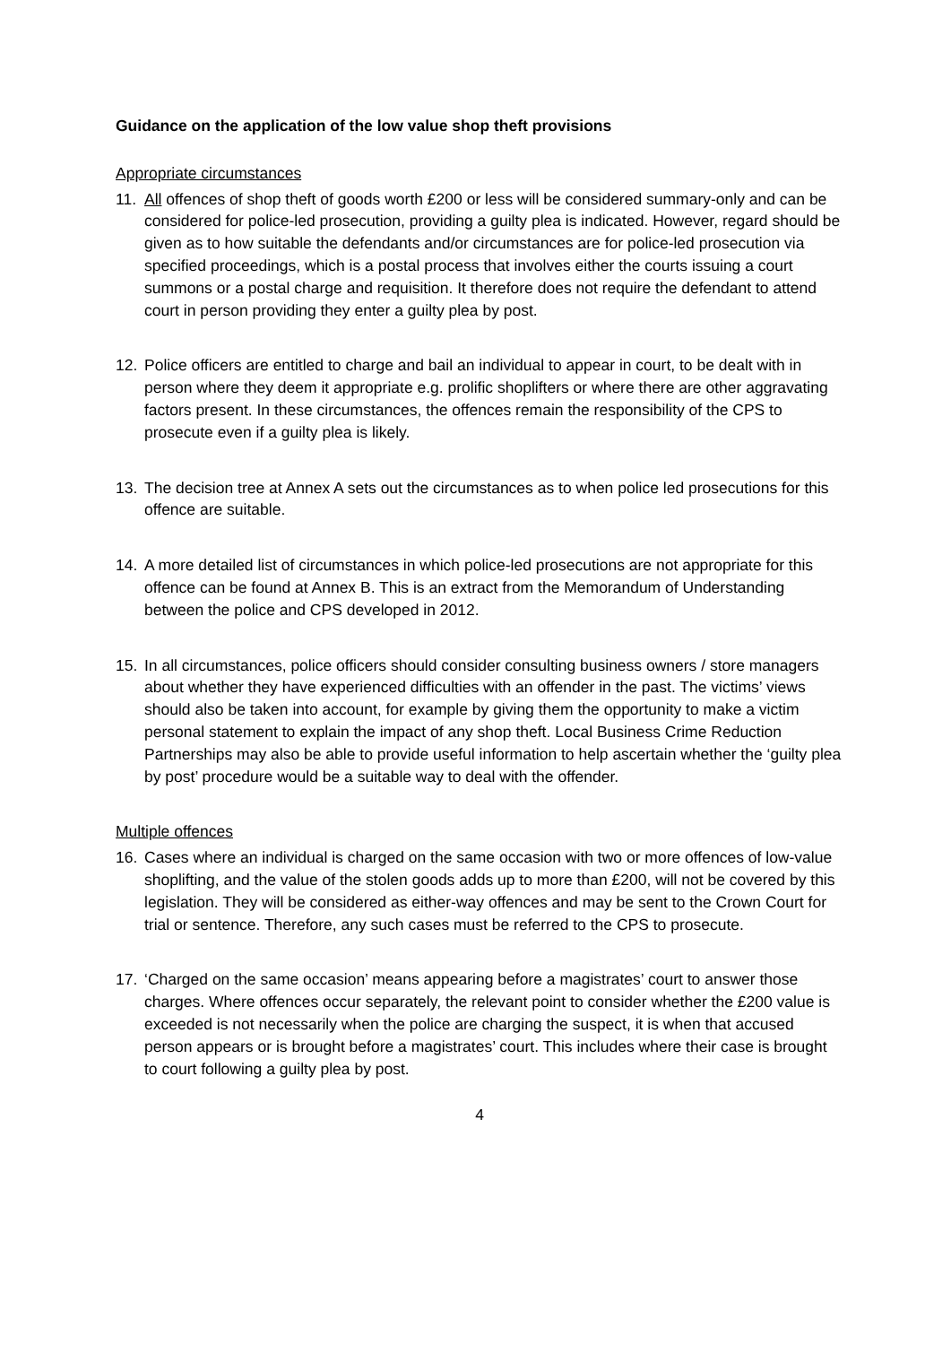Guidance on the application of the low value shop theft provisions
Appropriate circumstances
11. All offences of shop theft of goods worth £200 or less will be considered summary-only and can be considered for police-led prosecution, providing a guilty plea is indicated. However, regard should be given as to how suitable the defendants and/or circumstances are for police-led prosecution via specified proceedings, which is a postal process that involves either the courts issuing a court summons or a postal charge and requisition. It therefore does not require the defendant to attend court in person providing they enter a guilty plea by post.
12. Police officers are entitled to charge and bail an individual to appear in court, to be dealt with in person where they deem it appropriate e.g. prolific shoplifters or where there are other aggravating factors present. In these circumstances, the offences remain the responsibility of the CPS to prosecute even if a guilty plea is likely.
13. The decision tree at Annex A sets out the circumstances as to when police led prosecutions for this offence are suitable.
14. A more detailed list of circumstances in which police-led prosecutions are not appropriate for this offence can be found at Annex B. This is an extract from the Memorandum of Understanding between the police and CPS developed in 2012.
15. In all circumstances, police officers should consider consulting business owners / store managers about whether they have experienced difficulties with an offender in the past. The victims’ views should also be taken into account, for example by giving them the opportunity to make a victim personal statement to explain the impact of any shop theft. Local Business Crime Reduction Partnerships may also be able to provide useful information to help ascertain whether the ‘guilty plea by post’ procedure would be a suitable way to deal with the offender.
Multiple offences
16. Cases where an individual is charged on the same occasion with two or more offences of low-value shoplifting, and the value of the stolen goods adds up to more than £200, will not be covered by this legislation. They will be considered as either-way offences and may be sent to the Crown Court for trial or sentence. Therefore, any such cases must be referred to the CPS to prosecute.
17. ‘Charged on the same occasion’ means appearing before a magistrates’ court to answer those charges. Where offences occur separately, the relevant point to consider whether the £200 value is exceeded is not necessarily when the police are charging the suspect, it is when that accused person appears or is brought before a magistrates’ court. This includes where their case is brought to court following a guilty plea by post.
4